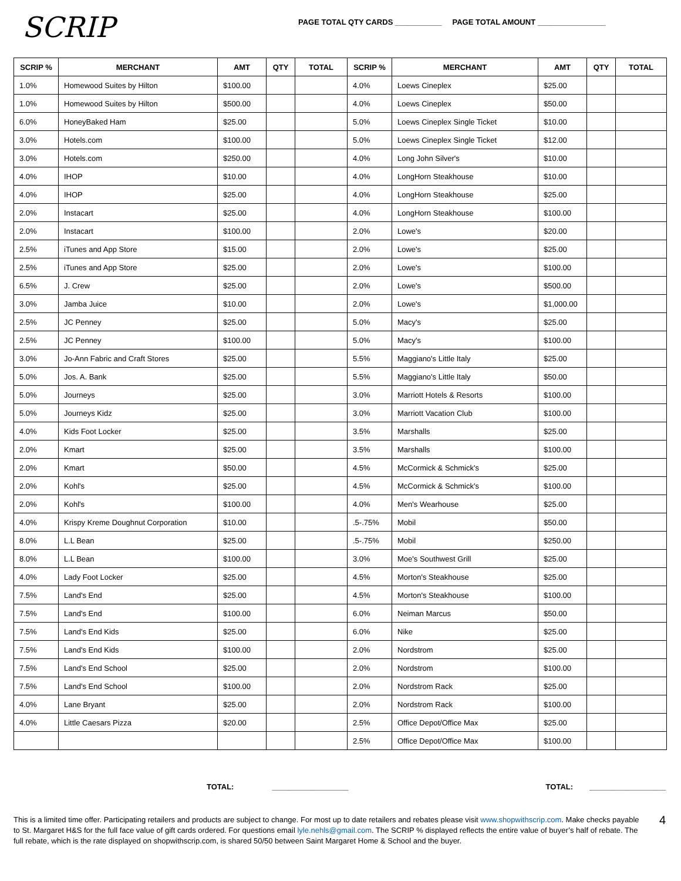SCRIP
PAGE TOTAL QTY CARDS ___________ PAGE TOTAL AMOUNT ________________
| SCRIP % | MERCHANT | AMT | QTY | TOTAL | SCRIP % | MERCHANT | AMT | QTY | TOTAL |
| --- | --- | --- | --- | --- | --- | --- | --- | --- | --- |
| 1.0% | Homewood Suites by Hilton | $100.00 | | | 4.0% | Loews Cineplex | $25.00 | | |
| 1.0% | Homewood Suites by Hilton | $500.00 | | | 4.0% | Loews Cineplex | $50.00 | | |
| 6.0% | HoneyBaked Ham | $25.00 | | | 5.0% | Loews Cineplex Single Ticket | $10.00 | | |
| 3.0% | Hotels.com | $100.00 | | | 5.0% | Loews Cineplex Single Ticket | $12.00 | | |
| 3.0% | Hotels.com | $250.00 | | | 4.0% | Long John Silver's | $10.00 | | |
| 4.0% | IHOP | $10.00 | | | 4.0% | LongHorn Steakhouse | $10.00 | | |
| 4.0% | IHOP | $25.00 | | | 4.0% | LongHorn Steakhouse | $25.00 | | |
| 2.0% | Instacart | $25.00 | | | 4.0% | LongHorn Steakhouse | $100.00 | | |
| 2.0% | Instacart | $100.00 | | | 2.0% | Lowe's | $20.00 | | |
| 2.5% | iTunes and App Store | $15.00 | | | 2.0% | Lowe's | $25.00 | | |
| 2.5% | iTunes and App Store | $25.00 | | | 2.0% | Lowe's | $100.00 | | |
| 6.5% | J. Crew | $25.00 | | | 2.0% | Lowe's | $500.00 | | |
| 3.0% | Jamba Juice | $10.00 | | | 2.0% | Lowe's | $1,000.00 | | |
| 2.5% | JC Penney | $25.00 | | | 5.0% | Macy's | $25.00 | | |
| 2.5% | JC Penney | $100.00 | | | 5.0% | Macy's | $100.00 | | |
| 3.0% | Jo-Ann Fabric and Craft Stores | $25.00 | | | 5.5% | Maggiano's Little Italy | $25.00 | | |
| 5.0% | Jos. A. Bank | $25.00 | | | 5.5% | Maggiano's Little Italy | $50.00 | | |
| 5.0% | Journeys | $25.00 | | | 3.0% | Marriott Hotels & Resorts | $100.00 | | |
| 5.0% | Journeys Kidz | $25.00 | | | 3.0% | Marriott Vacation Club | $100.00 | | |
| 4.0% | Kids Foot Locker | $25.00 | | | 3.5% | Marshalls | $25.00 | | |
| 2.0% | Kmart | $25.00 | | | 3.5% | Marshalls | $100.00 | | |
| 2.0% | Kmart | $50.00 | | | 4.5% | McCormick & Schmick's | $25.00 | | |
| 2.0% | Kohl's | $25.00 | | | 4.5% | McCormick & Schmick's | $100.00 | | |
| 2.0% | Kohl's | $100.00 | | | 4.0% | Men's Wearhouse | $25.00 | | |
| 4.0% | Krispy Kreme Doughnut Corporation | $10.00 | | | .5-.75% | Mobil | $50.00 | | |
| 8.0% | L.L Bean | $25.00 | | | .5-.75% | Mobil | $250.00 | | |
| 8.0% | L.L Bean | $100.00 | | | 3.0% | Moe's Southwest Grill | $25.00 | | |
| 4.0% | Lady Foot Locker | $25.00 | | | 4.5% | Morton's Steakhouse | $25.00 | | |
| 7.5% | Land's End | $25.00 | | | 4.5% | Morton's Steakhouse | $100.00 | | |
| 7.5% | Land's End | $100.00 | | | 6.0% | Neiman Marcus | $50.00 | | |
| 7.5% | Land's End Kids | $25.00 | | | 6.0% | Nike | $25.00 | | |
| 7.5% | Land's End Kids | $100.00 | | | 2.0% | Nordstrom | $25.00 | | |
| 7.5% | Land's End School | $25.00 | | | 2.0% | Nordstrom | $100.00 | | |
| 7.5% | Land's End School | $100.00 | | | 2.0% | Nordstrom Rack | $25.00 | | |
| 4.0% | Lane Bryant | $25.00 | | | 2.0% | Nordstrom Rack | $100.00 | | |
| 4.0% | Little Caesars Pizza | $20.00 | | | 2.5% | Office Depot/Office Max | $25.00 | | |
| | | | | | 2.5% | Office Depot/Office Max | $100.00 | | |
TOTAL: __________________ TOTAL: __________________
This is a limited time offer. Participating retailers and products are subject to change. For most up to date retailers and rebates please visit www.shopwithscrip.com. Make checks payable to St. Margaret H&S for the full face value of gift cards ordered. For questions email lyle.nehls@gmail.com. The SCRIP % displayed reflects the entire value of buyer’s half of rebate. The full rebate, which is the rate displayed on shopwithscrip.com, is shared 50/50 between Saint Margaret Home & School and the buyer.
4